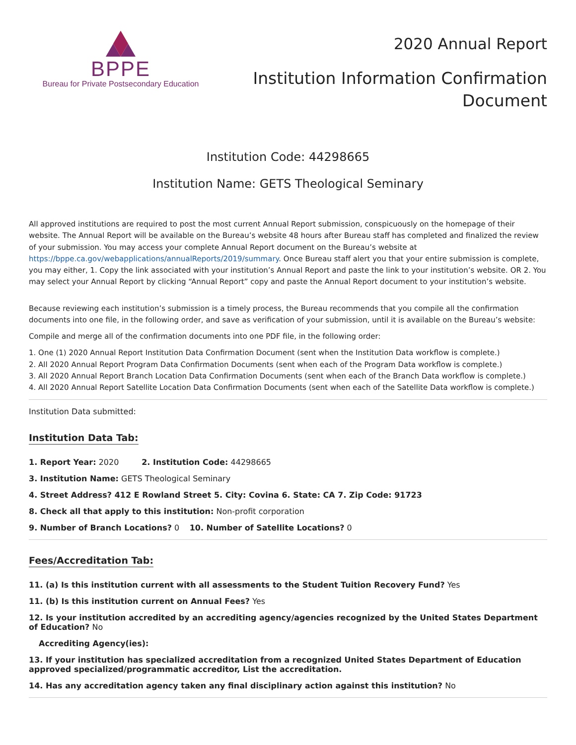BPPE
Bureau for Private Postsecondary Education
2020 Annual Report
Institution Information Confirmation
Document
Institution Code: 44298665
Institution Name: GETS Theological Seminary
All approved institutions are required to post the most current Annual Report submission, conspicuously on the homepage of their website. The Annual Report will be available on the Bureau’s website 48 hours after Bureau staff has completed and finalized the review of your submission. You may access your complete Annual Report document on the Bureau’s website at https://bppe.ca.gov/webapplications/annualReports/2019/summary. Once Bureau staff alert you that your entire submission is complete, you may either, 1. Copy the link associated with your institution’s Annual Report and paste the link to your institution’s website. OR 2. You may select your Annual Report by clicking “Annual Report” copy and paste the Annual Report document to your institution’s website.
Because reviewing each institution’s submission is a timely process, the Bureau recommends that you compile all the confirmation documents into one file, in the following order, and save as verification of your submission, until it is available on the Bureau’s website:
Compile and merge all of the confirmation documents into one PDF file, in the following order:
1. One (1) 2020 Annual Report Institution Data Confirmation Document (sent when the Institution Data workflow is complete.)
2. All 2020 Annual Report Program Data Confirmation Documents (sent when each of the Program Data workflow is complete.)
3. All 2020 Annual Report Branch Location Data Confirmation Documents (sent when each of the Branch Data workflow is complete.)
4. All 2020 Annual Report Satellite Location Data Confirmation Documents (sent when each of the Satellite Data workflow is complete.)
Institution Data submitted:
Institution Data Tab:
1. Report Year: 2020 2. Institution Code: 44298665
3. Institution Name: GETS Theological Seminary
4. Street Address? 412 E Rowland Street 5. City: Covina 6. State: CA 7. Zip Code: 91723
8. Check all that apply to this institution: Non-profit corporation
9. Number of Branch Locations? 0 10. Number of Satellite Locations? 0
Fees/Accreditation Tab:
11. (a) Is this institution current with all assessments to the Student Tuition Recovery Fund? Yes
11. (b) Is this institution current on Annual Fees? Yes
12. Is your institution accredited by an accrediting agency/agencies recognized by the United States Department of Education? No
Accrediting Agency(ies):
13. If your institution has specialized accreditation from a recognized United States Department of Education approved specialized/programmatic accreditor, List the accreditation.
14. Has any accreditation agency taken any final disciplinary action against this institution? No